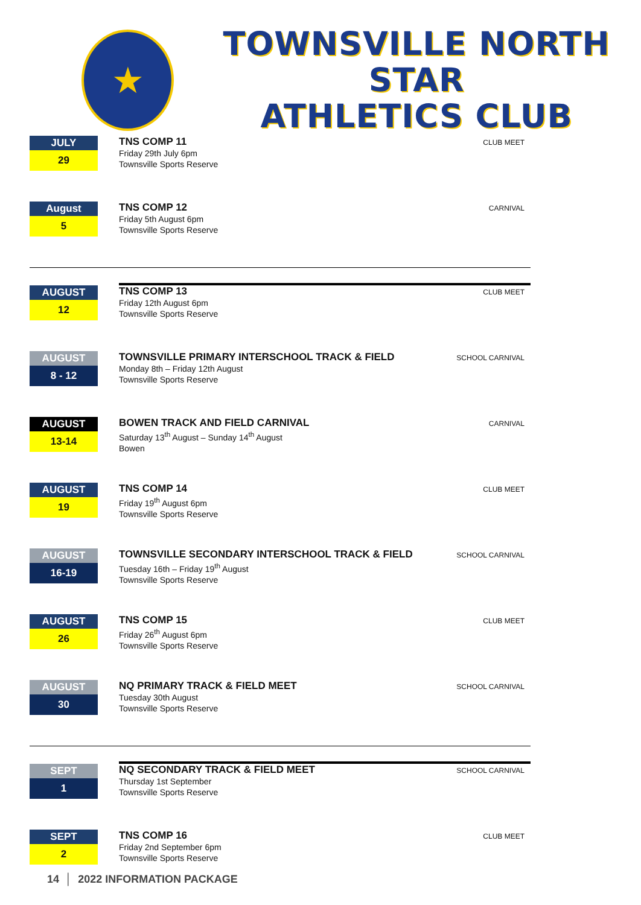★
TOWNSVILLE NORTH STAR
ATHLETICS CLUB
JULY
29
TNS COMP 11
Friday 29th July 6pm
Townsville Sports Reserve
CLUB MEET
August
5
TNS COMP 12
Friday 5th August 6pm
Townsville Sports Reserve
CARNIVAL
AUGUST
12
TNS COMP 13
Friday 12th August 6pm
Townsville Sports Reserve
CLUB MEET
AUGUST
8 - 12
TOWNSVILLE PRIMARY INTERSCHOOL TRACK & FIELD
Monday 8th – Friday 12th August
Townsville Sports Reserve
SCHOOL CARNIVAL
AUGUST
13-14
BOWEN TRACK AND FIELD CARNIVAL
Saturday 13<sup>th</sup> August – Sunday 14<sup>th</sup> August
Bowen
CARNIVAL
AUGUST
19
TNS COMP 14
Friday 19<sup>th</sup> August 6pm
Townsville Sports Reserve
CLUB MEET
AUGUST
16-19
TOWNSVILLE SECONDARY INTERSCHOOL TRACK & FIELD
Tuesday 16th – Friday 19<sup>th</sup> August
Townsville Sports Reserve
SCHOOL CARNIVAL
AUGUST
26
TNS COMP 15
Friday 26<sup>th</sup> August 6pm
Townsville Sports Reserve
CLUB MEET
AUGUST
30
NQ PRIMARY TRACK & FIELD MEET
Tuesday 30th August
Townsville Sports Reserve
SCHOOL CARNIVAL
SEPT
1
NQ SECONDARY TRACK & FIELD MEET
Thursday 1st September
Townsville Sports Reserve
SCHOOL CARNIVAL
SEPT
2
TNS COMP 16
Friday 2nd September 6pm
Townsville Sports Reserve
CLUB MEET
14 │ 2022 INFORMATION PACKAGE